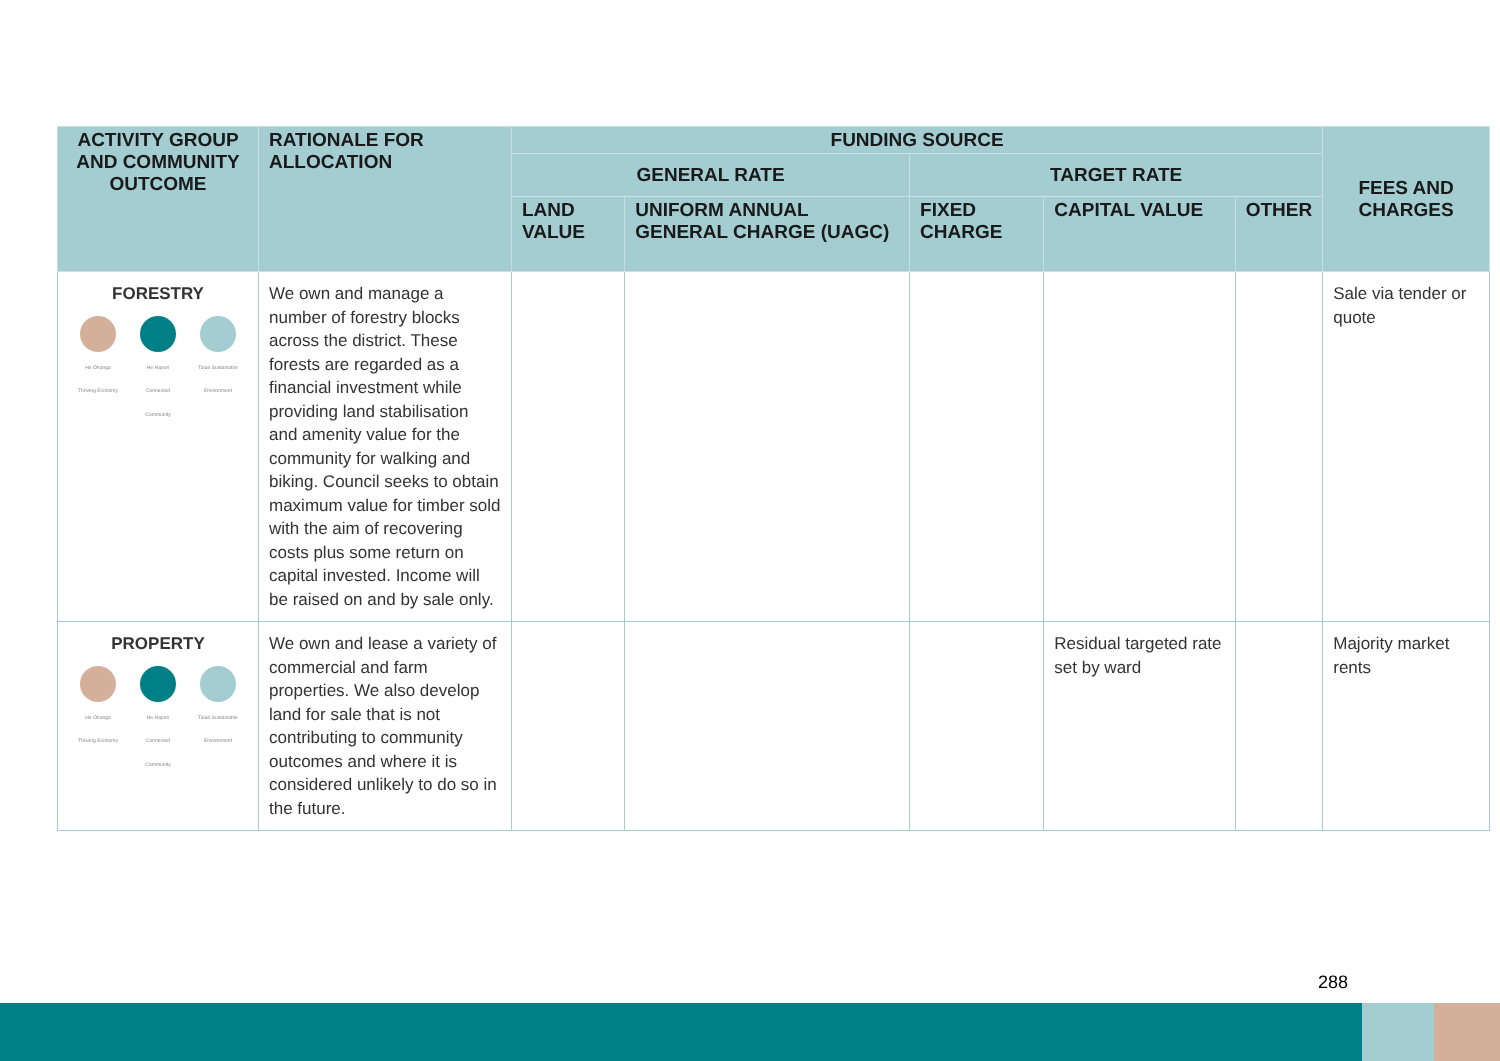| ACTIVITY GROUP AND COMMUNITY OUTCOME | RATIONALE FOR ALLOCATION | FUNDING SOURCE | | | | | FEES AND CHARGES |
| --- | --- | --- | --- | --- | --- | --- | --- |
| | | GENERAL RATE | | TARGET RATE | | | |
| | | LAND VALUE | UNIFORM ANNUAL GENERAL CHARGE (UAGC) | FIXED CHARGE | CAPITAL VALUE | OTHER | |
| FORESTRY He Ōhanga Thriving Economy He Hapori Connected Community Taiao Sustainable Environment | We own and manage a number of forestry blocks across the district. These forests are regarded as a financial investment while providing land stabilisation and amenity value for the community for walking and biking. Council seeks to obtain maximum value for timber sold with the aim of recovering costs plus some return on capital invested. Income will be raised on and by sale only. | | | | | | Sale via tender or quote |
| PROPERTY He Ōhanga Thriving Economy He Hapori Connected Community Taiao Sustainable Environment | We own and lease a variety of commercial and farm properties. We also develop land for sale that is not contributing to community outcomes and where it is considered unlikely to do so in the future. | | | | Residual targeted rate set by ward | | Majority market rents |
288